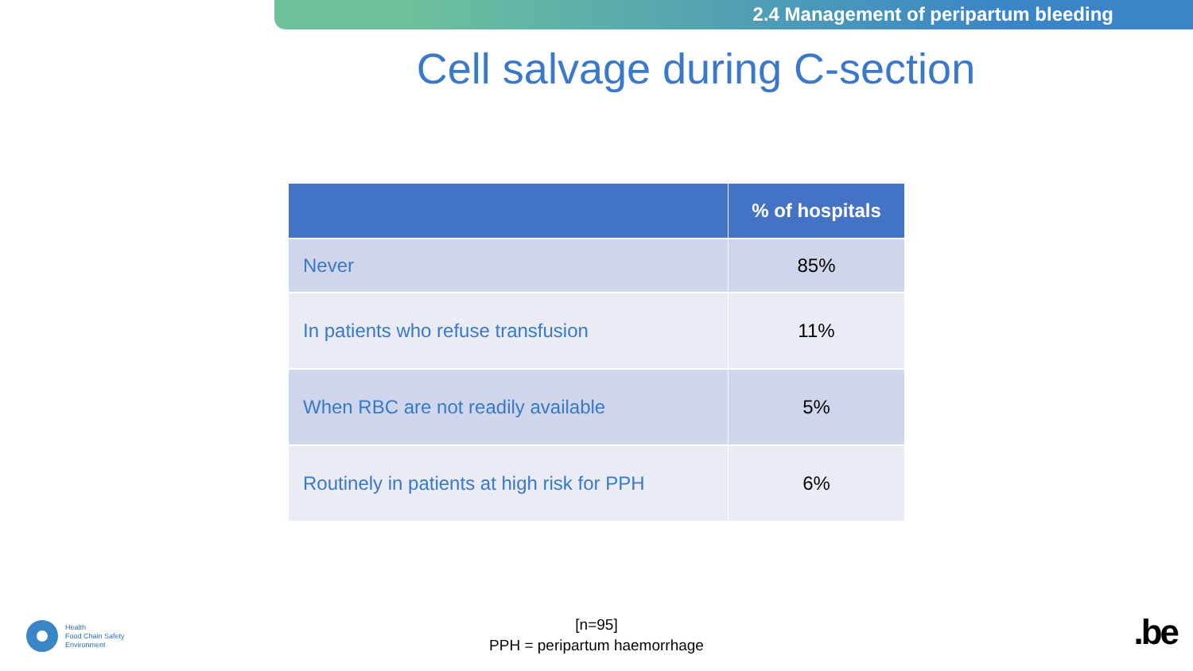2.4 Management of peripartum bleeding
Cell salvage during C-section
| | % of hospitals |
| --- | --- |
| Never | 85% |
| In patients who refuse transfusion | 11% |
| When RBC are not readily available | 5% |
| Routinely in patients at high risk for PPH | 6% |
[n=95]
PPH = peripartum haemorrhage
Health
Food Chain Safety
Environment
.be